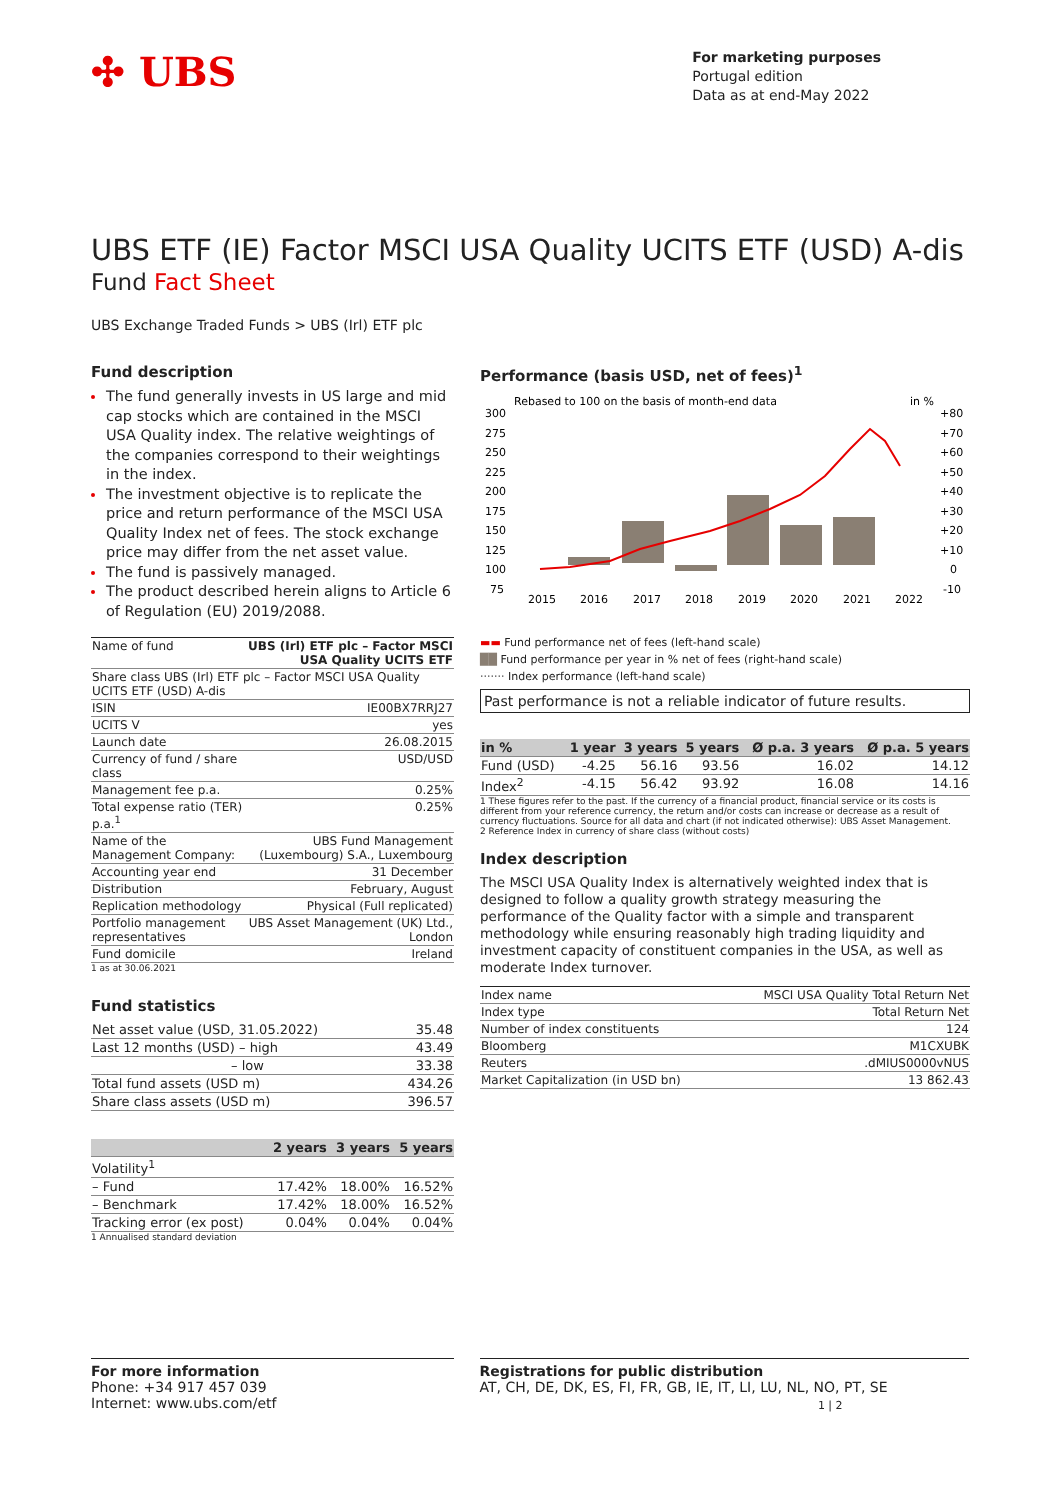✣ UBS
For marketing purposes
Portugal edition
Data as at end-May 2022
UBS ETF (IE) Factor MSCI USA Quality UCITS ETF (USD) A-dis
Fund Fact Sheet
UBS Exchange Traded Funds > UBS (Irl) ETF plc
Fund description
The fund generally invests in US large and mid cap stocks which are contained in the MSCI USA Quality index. The relative weightings of the companies correspond to their weightings in the index.
The investment objective is to replicate the price and return performance of the MSCI USA Quality Index net of fees. The stock exchange price may differ from the net asset value.
The fund is passively managed.
The product described herein aligns to Article 6 of Regulation (EU) 2019/2088.
| Name of fund | UBS (Irl) ETF plc – Factor MSCI USA Quality UCITS ETF |
| Share class UBS (Irl) ETF plc – Factor MSCI USA Quality UCITS ETF (USD) A-dis | |
| ISIN | IE00BX7RRJ27 |
| UCITS V | yes |
| Launch date | 26.08.2015 |
| Currency of fund / share class | USD/USD |
| Management fee p.a. | 0.25% |
| Total expense ratio (TER) p.a.<sup>1</sup> | 0.25% |
| Name of the Management Company: | UBS Fund Management (Luxembourg) S.A., Luxembourg |
| Accounting year end | 31 December |
| Distribution | February, August |
| Replication methodology | Physical (Full replicated) |
| Portfolio management representatives | UBS Asset Management (UK) Ltd., London |
| Fund domicile | Ireland |
1 as at 30.06.2021
Fund statistics
| Net asset value (USD, 31.05.2022) | 35.48 |
| Last 12 months (USD) – high | 43.49 |
| – low | 33.38 |
| Total fund assets (USD m) | 434.26 |
| Share class assets (USD m) | 396.57 |
| | 2 years | 3 years | 5 years |
| --- | --- | --- | --- |
| Volatility<sup>1</sup> | | | |
| – Fund | 17.42% | 18.00% | 16.52% |
| – Benchmark | 17.42% | 18.00% | 16.52% |
| Tracking error (ex post) | 0.04% | 0.04% | 0.04% |
1 Annualised standard deviation
Performance (basis USD, net of fees)<sup>1</sup>
Rebased to 100 on the basis of month-end data
in %
300
275
250
225
200
175
150
125
100
75
+80
+70
+60
+50
+40
+30
+20
+10
0
-10
2015
2016
2017
2018
2019
2020
2021
2022
▬▬ Fund performance net of fees (left-hand scale)
██ Fund performance per year in % net of fees (right-hand scale)
······· Index performance (left-hand scale)
Past performance is not a reliable indicator of future results.
| in % | 1 year | 3 years | 5 years | Ø p.a. 3 years | Ø p.a. 5 years |
| --- | --- | --- | --- | --- | --- |
| Fund (USD) | -4.25 | 56.16 | 93.56 | 16.02 | 14.12 |
| Index<sup>2</sup> | -4.15 | 56.42 | 93.92 | 16.08 | 14.16 |
1 These figures refer to the past. If the currency of a financial product, financial service or its costs is different from your reference currency, the return and/or costs can increase or decrease as a result of currency fluctuations. Source for all data and chart (if not indicated otherwise): UBS Asset Management.
2 Reference Index in currency of share class (without costs)
Index description
The MSCI USA Quality Index is alternatively weighted index that is designed to follow a quality growth strategy measuring the performance of the Quality factor with a simple and transparent methodology while ensuring reasonably high trading liquidity and investment capacity of constituent companies in the USA, as well as moderate Index turnover.
| Index name | MSCI USA Quality Total Return Net |
| Index type | Total Return Net |
| Number of index constituents | 124 |
| Bloomberg | M1CXUBK |
| Reuters | .dMIUS0000vNUS |
| Market Capitalization (in USD bn) | 13 862.43 |
For more information
Phone: +34 917 457 039
Internet: www.ubs.com/etf
Registrations for public distribution
AT, CH, DE, DK, ES, FI, FR, GB, IE, IT, LI, LU, NL, NO, PT, SE
1 | 2